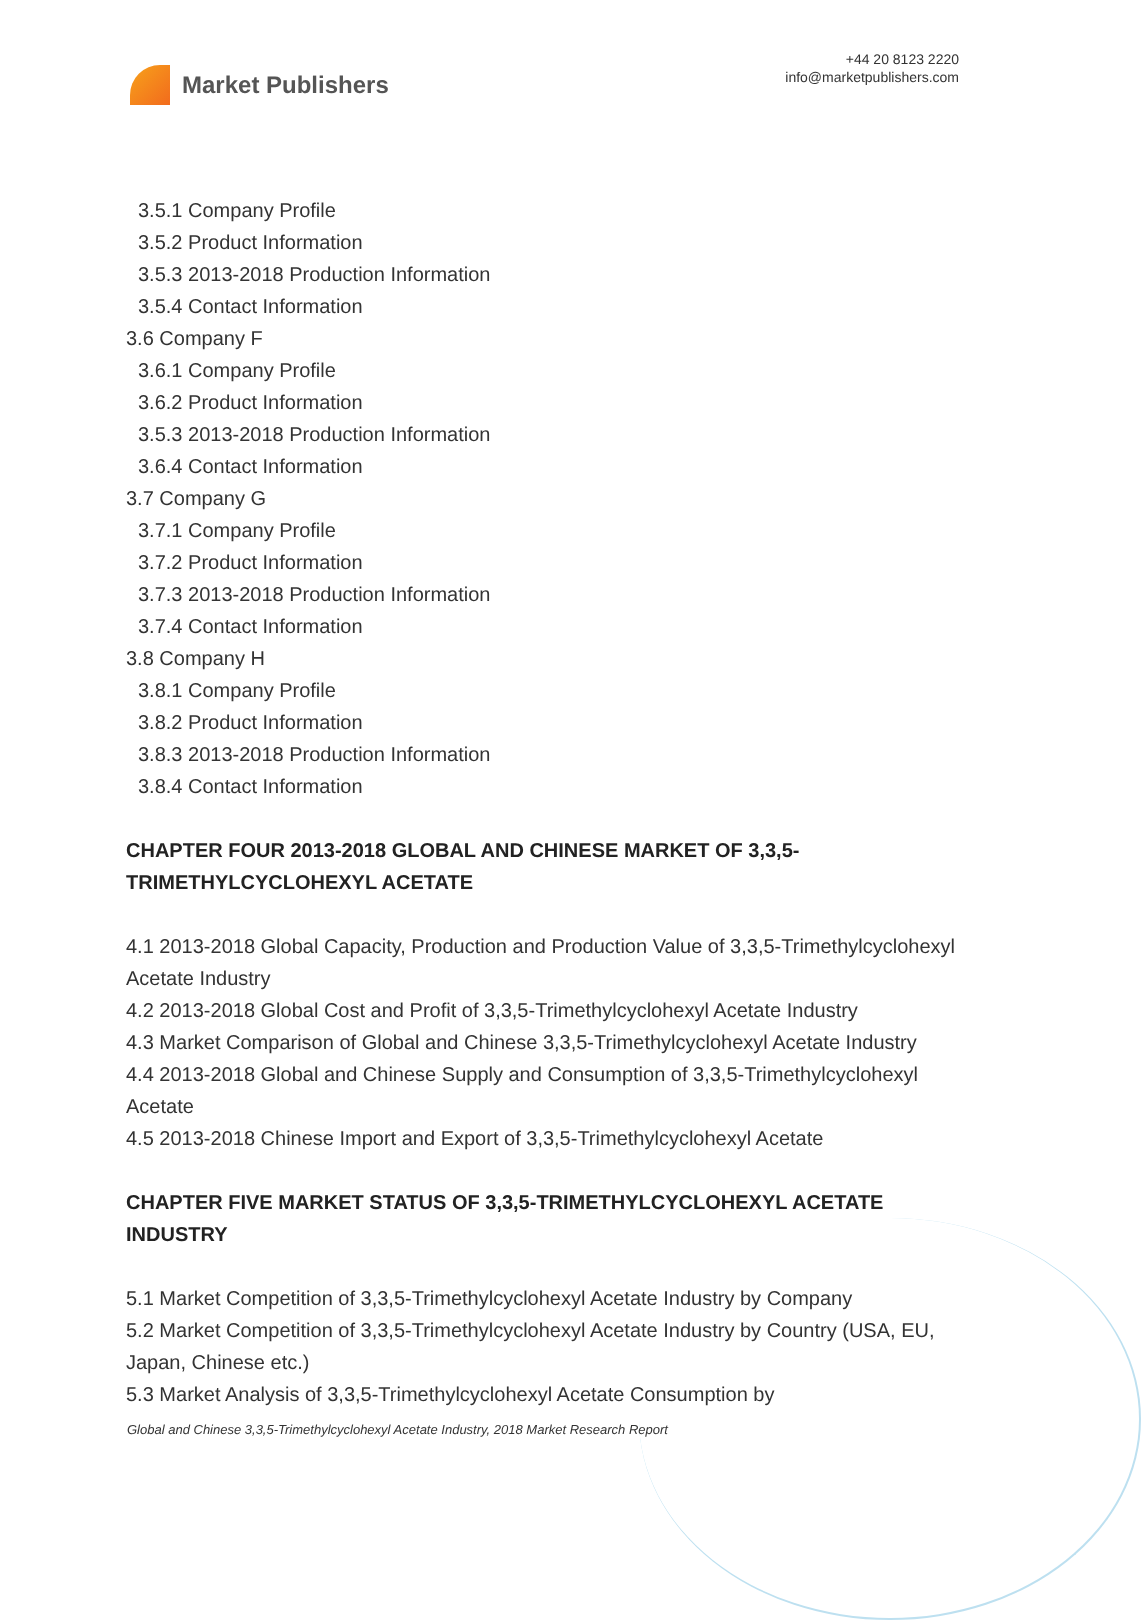Market Publishers
+44 20 8123 2220
info@marketpublishers.com
3.5.1 Company Profile
3.5.2 Product Information
3.5.3 2013-2018 Production Information
3.5.4 Contact Information
3.6 Company F
3.6.1 Company Profile
3.6.2 Product Information
3.5.3 2013-2018 Production Information
3.6.4 Contact Information
3.7 Company G
3.7.1 Company Profile
3.7.2 Product Information
3.7.3 2013-2018 Production Information
3.7.4 Contact Information
3.8 Company H
3.8.1 Company Profile
3.8.2 Product Information
3.8.3 2013-2018 Production Information
3.8.4 Contact Information
CHAPTER FOUR 2013-2018 GLOBAL AND CHINESE MARKET OF 3,3,5-TRIMETHYLCYCLOHEXYL ACETATE
4.1 2013-2018 Global Capacity, Production and Production Value of 3,3,5-Trimethylcyclohexyl Acetate Industry
4.2 2013-2018 Global Cost and Profit of 3,3,5-Trimethylcyclohexyl Acetate Industry
4.3 Market Comparison of Global and Chinese 3,3,5-Trimethylcyclohexyl Acetate Industry
4.4 2013-2018 Global and Chinese Supply and Consumption of 3,3,5-Trimethylcyclohexyl Acetate
4.5 2013-2018 Chinese Import and Export of 3,3,5-Trimethylcyclohexyl Acetate
CHAPTER FIVE MARKET STATUS OF 3,3,5-TRIMETHYLCYCLOHEXYL ACETATE INDUSTRY
5.1 Market Competition of 3,3,5-Trimethylcyclohexyl Acetate Industry by Company
5.2 Market Competition of 3,3,5-Trimethylcyclohexyl Acetate Industry by Country (USA, EU, Japan, Chinese etc.)
5.3 Market Analysis of 3,3,5-Trimethylcyclohexyl Acetate Consumption by
Global and Chinese 3,3,5-Trimethylcyclohexyl Acetate Industry, 2018 Market Research Report